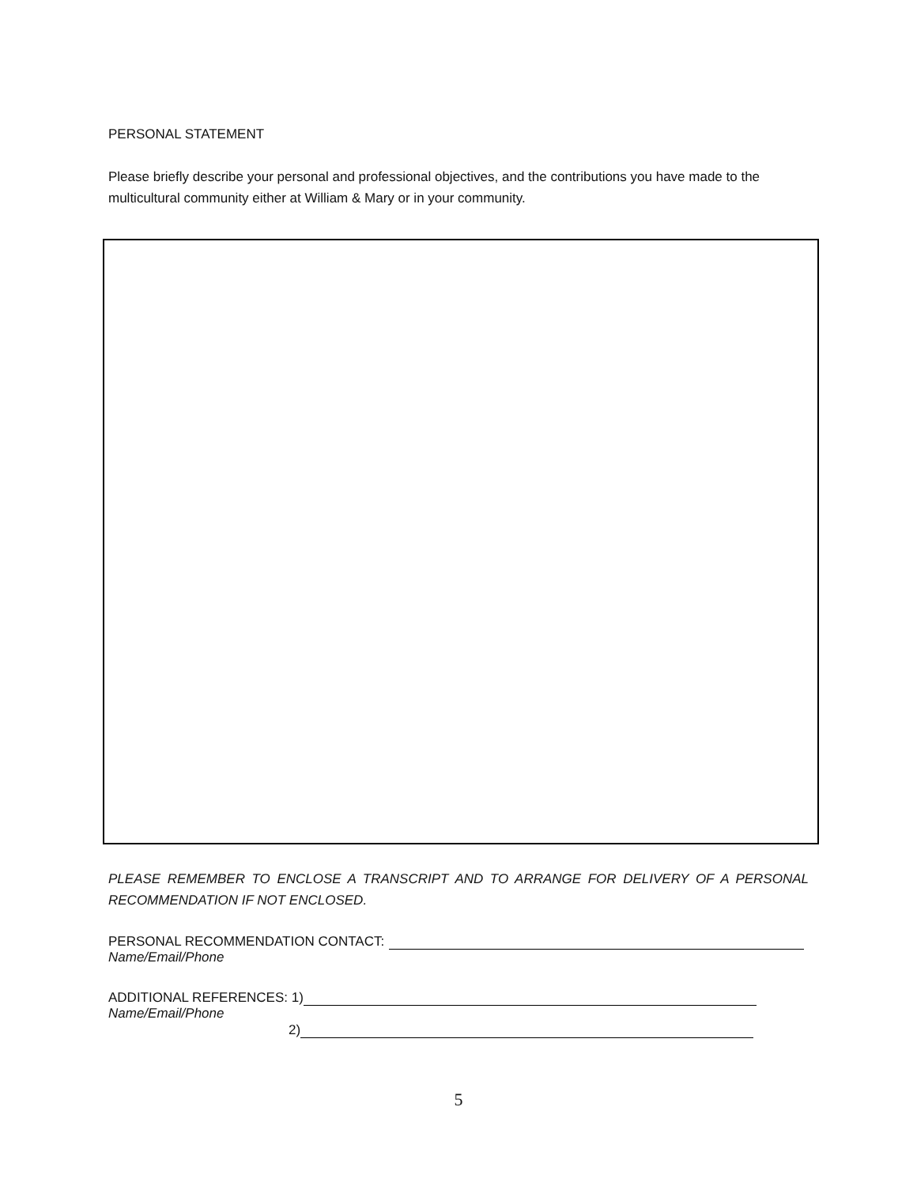PERSONAL STATEMENT
Please briefly describe your personal and professional objectives, and the contributions you have made to the multicultural community either at William & Mary or in your community.
PLEASE REMEMBER TO ENCLOSE A TRANSCRIPT AND TO ARRANGE FOR DELIVERY OF A PERSONAL RECOMMENDATION IF NOT ENCLOSED.
PERSONAL RECOMMENDATION CONTACT:
Name/Email/Phone
ADDITIONAL REFERENCES: 1)
Name/Email/Phone
2)
5